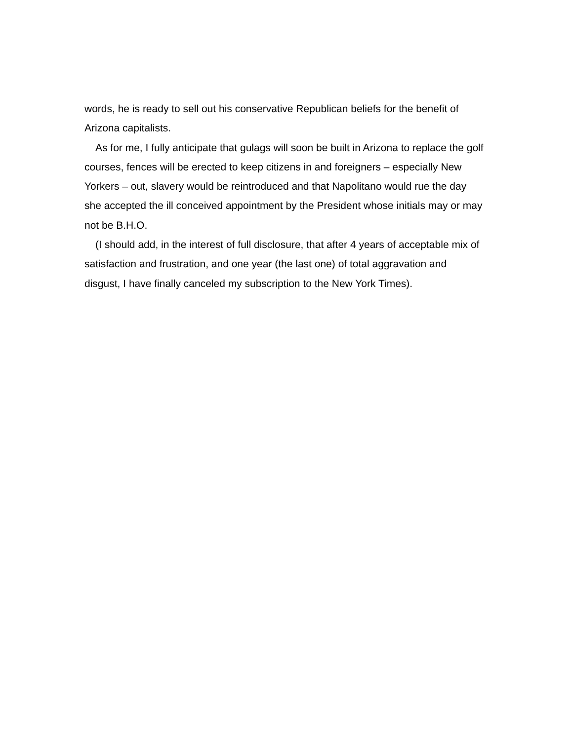words, he is ready to sell out his conservative Republican beliefs for the benefit of Arizona capitalists.
As for me, I fully anticipate that gulags will soon be built in Arizona to replace the golf courses, fences will be erected to keep citizens in and foreigners – especially New Yorkers – out, slavery would be reintroduced and that Napolitano would rue the day she accepted the ill conceived appointment by the President whose initials may or may not be B.H.O.
(I should add, in the interest of full disclosure, that after 4 years of acceptable mix of satisfaction and frustration, and one year (the last one) of total aggravation and disgust, I have finally canceled my subscription to the New York Times).